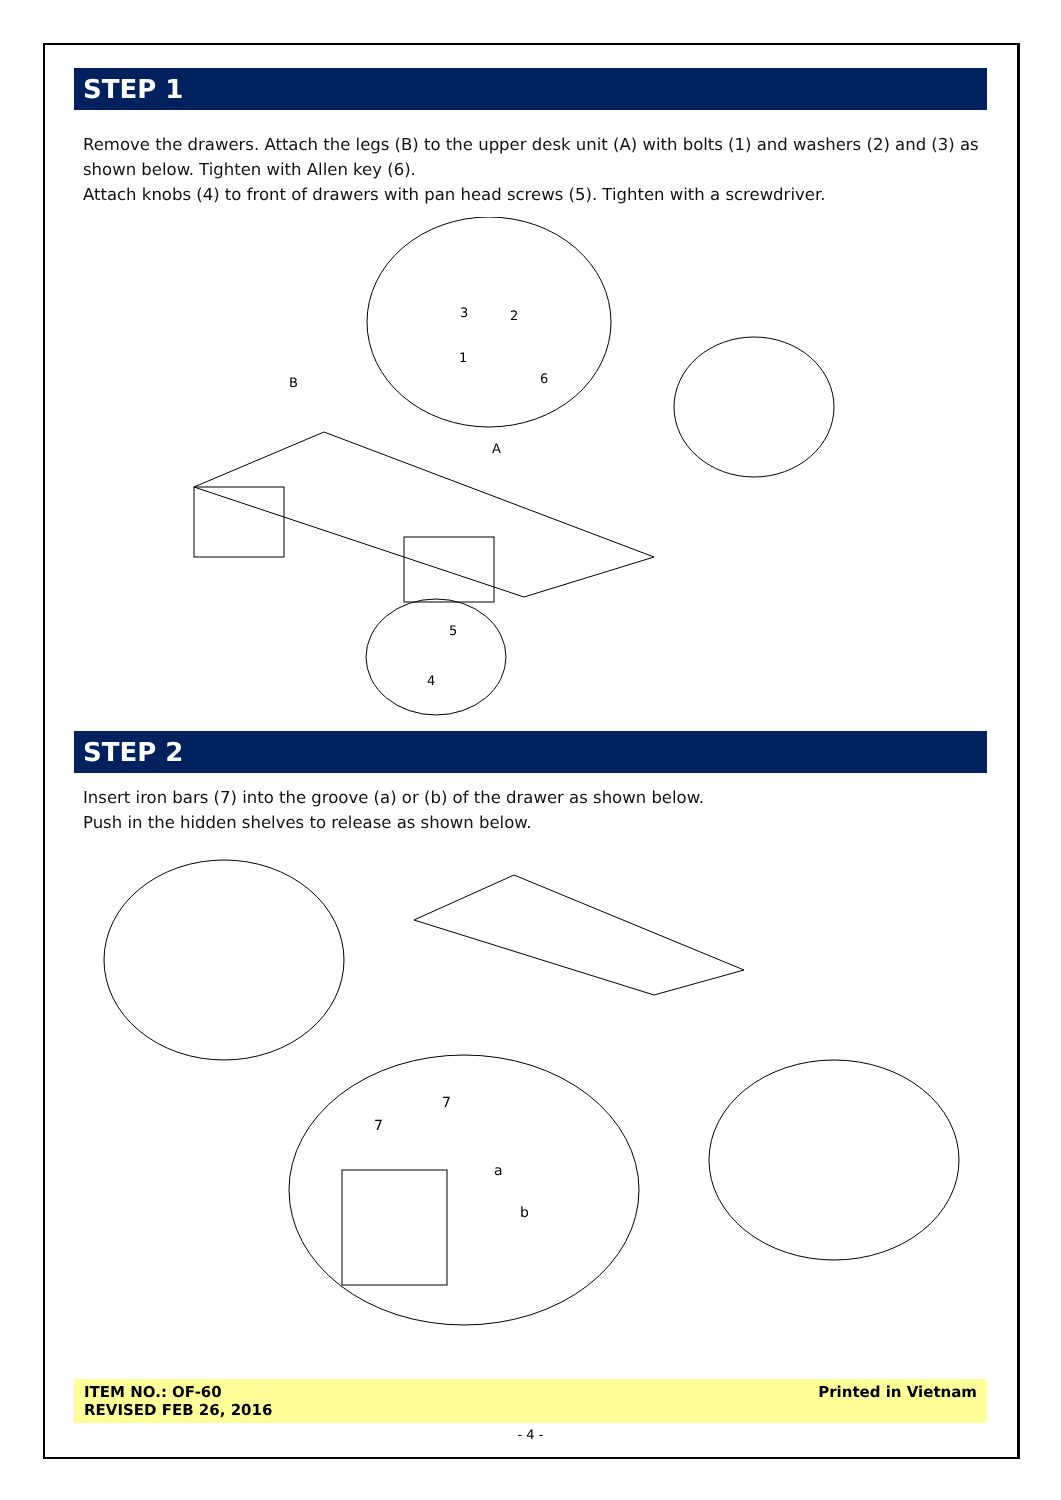STEP 1
Remove the drawers. Attach the legs (B) to the upper desk unit (A) with bolts (1) and washers (2) and (3) as shown below. Tighten with Allen key (6).
Attach knobs (4) to front of drawers with pan head screws (5). Tighten with a screwdriver.
B
A
3
2
1
6
5
4
STEP 2
Insert iron bars (7) into the groove (a) or (b) of the drawer as shown below.
Push in the hidden shelves to release as shown below.
7
7
a
b
ITEM NO.: OF-60
REVISED FEB 26, 2016
Printed in Vietnam
- 4 -